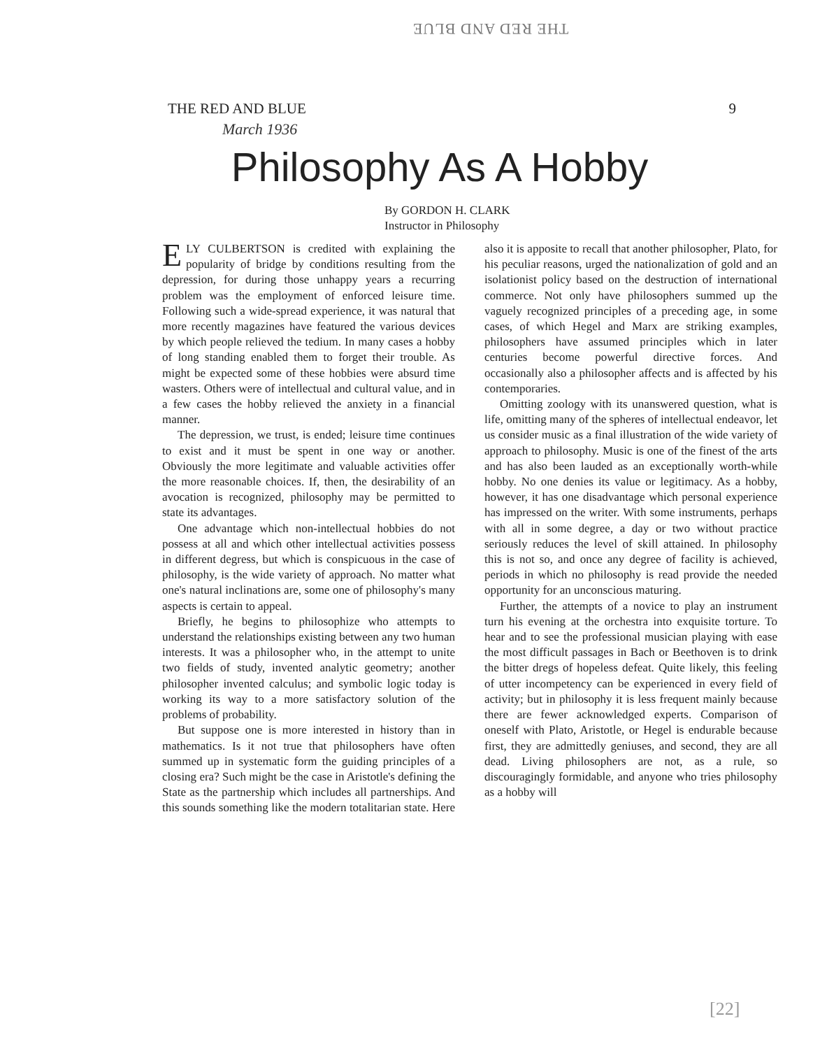THE RED AND BLUE
THE RED AND BLUE 9
March 1936
Philosophy As A Hobby
By GORDON H. CLARK
Instructor in Philosophy
ELY CULBERTSON is credited with explaining the popularity of bridge by conditions resulting from the depression, for during those unhappy years a recurring problem was the employment of enforced leisure time. Following such a wide-spread experience, it was natural that more recently magazines have featured the various devices by which people relieved the tedium. In many cases a hobby of long standing enabled them to forget their trouble. As might be expected some of these hobbies were absurd time wasters. Others were of intellectual and cultural value, and in a few cases the hobby relieved the anxiety in a financial manner.
The depression, we trust, is ended; leisure time continues to exist and it must be spent in one way or another. Obviously the more legitimate and valuable activities offer the more reasonable choices. If, then, the desirability of an avocation is recognized, philosophy may be permitted to state its advantages.
One advantage which non-intellectual hobbies do not possess at all and which other intellectual activities possess in different degress, but which is conspicuous in the case of philosophy, is the wide variety of approach. No matter what one's natural inclinations are, some one of philosophy's many aspects is certain to appeal.
Briefly, he begins to philosophize who attempts to understand the relationships existing between any two human interests. It was a philosopher who, in the attempt to unite two fields of study, invented analytic geometry; another philosopher invented calculus; and symbolic logic today is working its way to a more satisfactory solution of the problems of probability.
But suppose one is more interested in history than in mathematics. Is it not true that philosophers have often summed up in systematic form the guiding principles of a closing era? Such might be the case in Aristotle's defining the State as the partnership which includes all partnerships. And this sounds something like the modern totalitarian state. Here also it is apposite to recall that another philosopher, Plato, for his peculiar reasons, urged the nationalization of gold and an isolationist policy based on the destruction of international commerce. Not only have philosophers summed up the vaguely recognized principles of a preceding age, in some cases, of which Hegel and Marx are striking examples, philosophers have assumed principles which in later centuries become powerful directive forces. And occasionally also a philosopher affects and is affected by his contemporaries.
Omitting zoology with its unanswered question, what is life, omitting many of the spheres of intellectual endeavor, let us consider music as a final illustration of the wide variety of approach to philosophy. Music is one of the finest of the arts and has also been lauded as an exceptionally worth-while hobby. No one denies its value or legitimacy. As a hobby, however, it has one disadvantage which personal experience has impressed on the writer. With some instruments, perhaps with all in some degree, a day or two without practice seriously reduces the level of skill attained. In philosophy this is not so, and once any degree of facility is achieved, periods in which no philosophy is read provide the needed opportunity for an unconscious maturing.
Further, the attempts of a novice to play an instrument turn his evening at the orchestra into exquisite torture. To hear and to see the professional musician playing with ease the most difficult passages in Bach or Beethoven is to drink the bitter dregs of hopeless defeat. Quite likely, this feeling of utter incompetency can be experienced in every field of activity; but in philosophy it is less frequent mainly because there are fewer acknowledged experts. Comparison of oneself with Plato, Aristotle, or Hegel is endurable because first, they are admittedly geniuses, and second, they are all dead. Living philosophers are not, as a rule, so discouragingly formidable, and anyone who tries philosophy as a hobby will
[22]